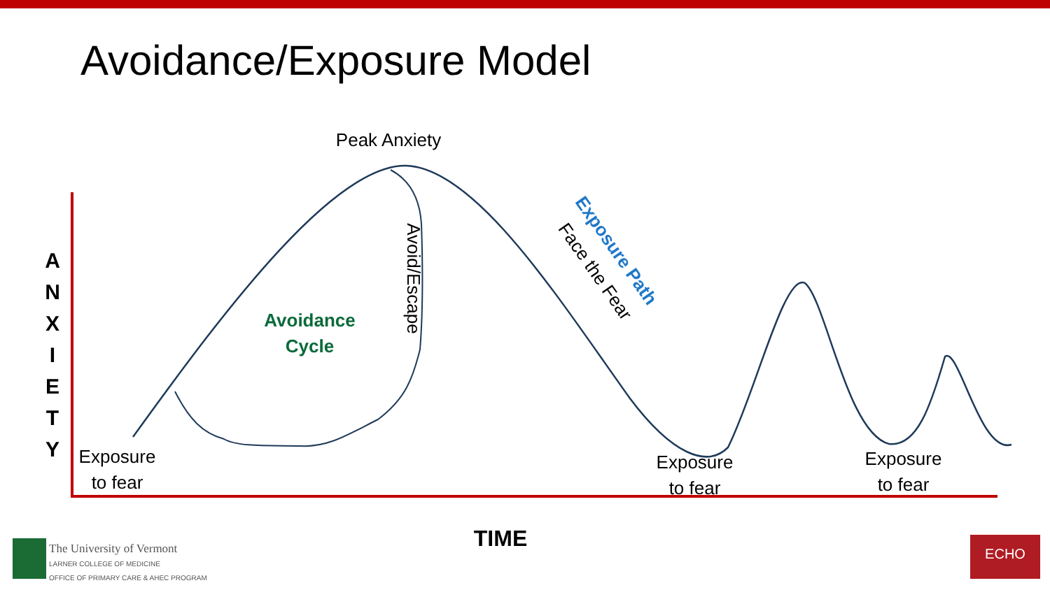Avoidance/Exposure Model
Peak Anxiety
Avoidance Cycle
Avoid/Escape
Exposure Path
Face the Fear
A N X I E T Y
Exposure to fear
Exposure to fear
Exposure to fear
TIME
The University of Vermont
LARNER COLLEGE OF MEDICINE
OFFICE OF PRIMARY CARE & AHEC PROGRAM
ECHO